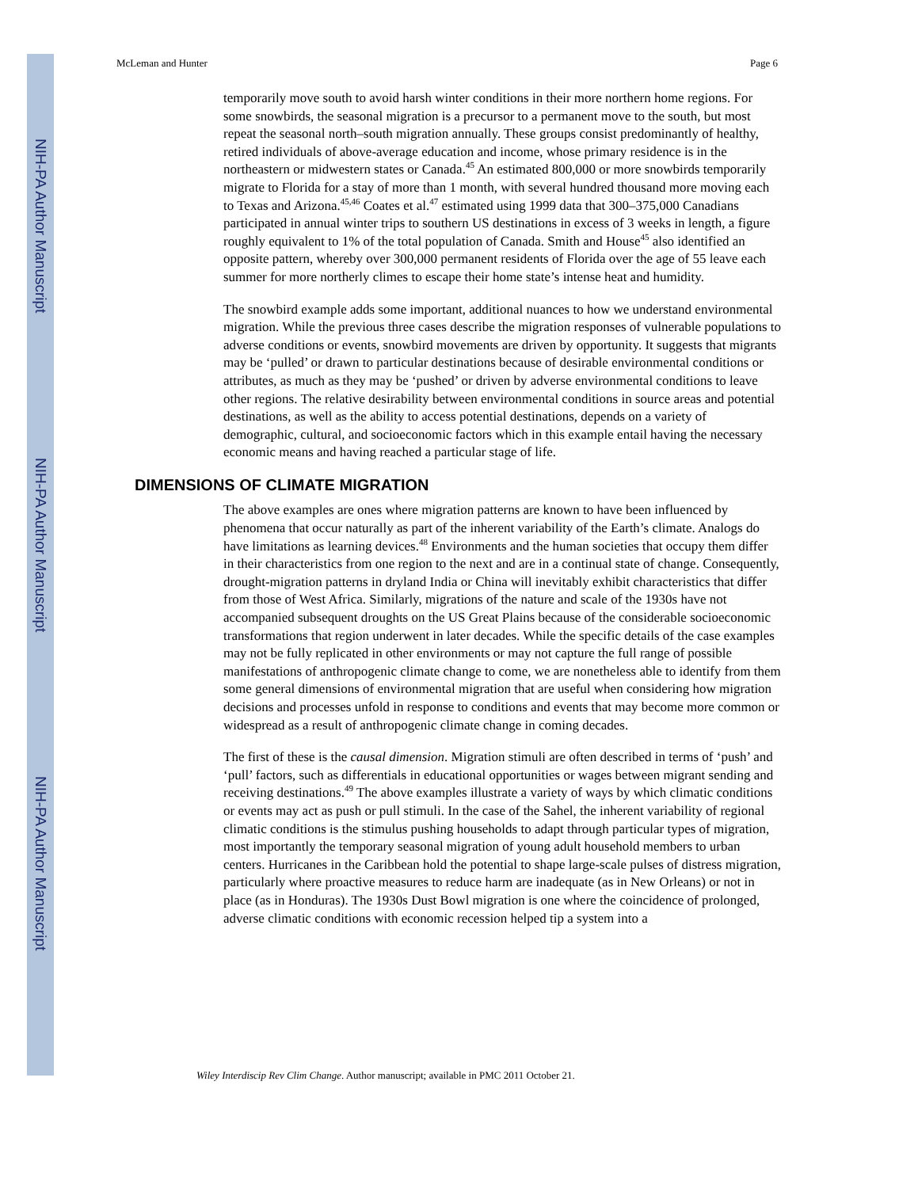NIH-PA Author Manuscript
NIH-PA Author Manuscript
NIH-PA Author Manuscript
McLeman and Hunter Page 6
temporarily move south to avoid harsh winter conditions in their more northern home regions. For some snowbirds, the seasonal migration is a precursor to a permanent move to the south, but most repeat the seasonal north–south migration annually. These groups consist predominantly of healthy, retired individuals of above-average education and income, whose primary residence is in the northeastern or midwestern states or Canada.<sup>45</sup> An estimated 800,000 or more snowbirds temporarily migrate to Florida for a stay of more than 1 month, with several hundred thousand more moving each to Texas and Arizona.<sup>45,46</sup> Coates et al.<sup>47</sup> estimated using 1999 data that 300–375,000 Canadians participated in annual winter trips to southern US destinations in excess of 3 weeks in length, a figure roughly equivalent to 1% of the total population of Canada. Smith and House<sup>45</sup> also identified an opposite pattern, whereby over 300,000 permanent residents of Florida over the age of 55 leave each summer for more northerly climes to escape their home state’s intense heat and humidity.
The snowbird example adds some important, additional nuances to how we understand environmental migration. While the previous three cases describe the migration responses of vulnerable populations to adverse conditions or events, snowbird movements are driven by opportunity. It suggests that migrants may be ‘pulled’ or drawn to particular destinations because of desirable environmental conditions or attributes, as much as they may be ‘pushed’ or driven by adverse environmental conditions to leave other regions. The relative desirability between environmental conditions in source areas and potential destinations, as well as the ability to access potential destinations, depends on a variety of demographic, cultural, and socioeconomic factors which in this example entail having the necessary economic means and having reached a particular stage of life.
DIMENSIONS OF CLIMATE MIGRATION
The above examples are ones where migration patterns are known to have been influenced by phenomena that occur naturally as part of the inherent variability of the Earth’s climate. Analogs do have limitations as learning devices.<sup>48</sup> Environments and the human societies that occupy them differ in their characteristics from one region to the next and are in a continual state of change. Consequently, drought-migration patterns in dryland India or China will inevitably exhibit characteristics that differ from those of West Africa. Similarly, migrations of the nature and scale of the 1930s have not accompanied subsequent droughts on the US Great Plains because of the considerable socioeconomic transformations that region underwent in later decades. While the specific details of the case examples may not be fully replicated in other environments or may not capture the full range of possible manifestations of anthropogenic climate change to come, we are nonetheless able to identify from them some general dimensions of environmental migration that are useful when considering how migration decisions and processes unfold in response to conditions and events that may become more common or widespread as a result of anthropogenic climate change in coming decades.
The first of these is the causal dimension. Migration stimuli are often described in terms of ‘push’ and ‘pull’ factors, such as differentials in educational opportunities or wages between migrant sending and receiving destinations.<sup>49</sup> The above examples illustrate a variety of ways by which climatic conditions or events may act as push or pull stimuli. In the case of the Sahel, the inherent variability of regional climatic conditions is the stimulus pushing households to adapt through particular types of migration, most importantly the temporary seasonal migration of young adult household members to urban centers. Hurricanes in the Caribbean hold the potential to shape large-scale pulses of distress migration, particularly where proactive measures to reduce harm are inadequate (as in New Orleans) or not in place (as in Honduras). The 1930s Dust Bowl migration is one where the coincidence of prolonged, adverse climatic conditions with economic recession helped tip a system into a
Wiley Interdiscip Rev Clim Change. Author manuscript; available in PMC 2011 October 21.